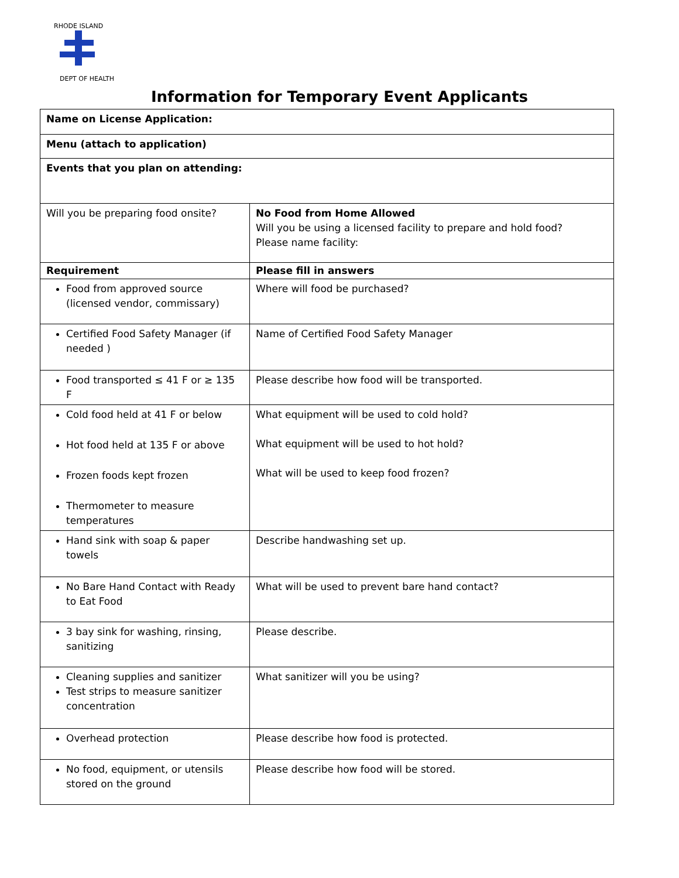RHODE ISLAND
DEPT OF HEALTH
Information for Temporary Event Applicants
| Name on License Application: | |
| Menu (attach to application) | |
| Events that you plan on attending: | |
| Will you be preparing food onsite? | No Food from Home Allowed Will you be using a licensed facility to prepare and hold food? Please name facility: |
| Requirement | Please fill in answers |
| Food from approved source (licensed vendor, commissary) | Where will food be purchased? |
| Certified Food Safety Manager (if needed ) | Name of Certified Food Safety Manager |
| Food transported ≤ 41 F or ≥ 135 F | Please describe how food will be transported. |
| Cold food held at 41 F or below Hot food held at 135 F or above Frozen foods kept frozen Thermometer to measure temperatures | What equipment will be used to cold hold? What equipment will be used to hot hold? What will be used to keep food frozen? |
| Hand sink with soap & paper towels | Describe handwashing set up. |
| No Bare Hand Contact with Ready to Eat Food | What will be used to prevent bare hand contact? |
| 3 bay sink for washing, rinsing, sanitizing | Please describe. |
| Cleaning supplies and sanitizer Test strips to measure sanitizer concentration | What sanitizer will you be using? |
| Overhead protection | Please describe how food is protected. |
| No food, equipment, or utensils stored on the ground | Please describe how food will be stored. |